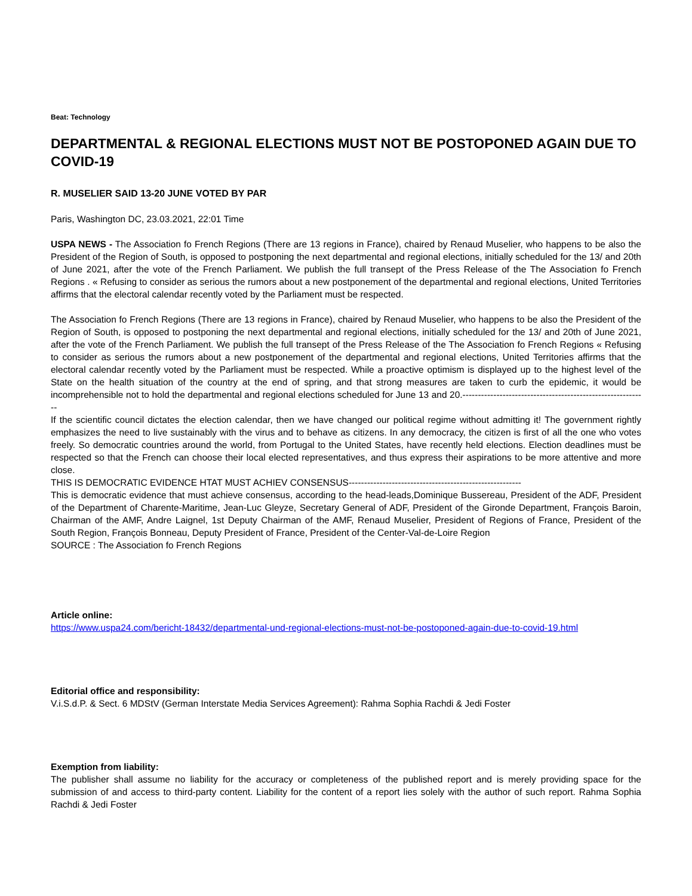Beat: Technology
DEPARTMENTAL & REGIONAL ELECTIONS MUST NOT BE POSTOPONED AGAIN DUE TO COVID-19
R. MUSELIER SAID 13-20 JUNE VOTED BY PAR
Paris, Washington DC, 23.03.2021, 22:01 Time
USPA NEWS - The Association fo French Regions (There are 13 regions in France), chaired by Renaud Muselier, who happens to be also the President of the Region of South, is opposed to postponing the next departmental and regional elections, initially scheduled for the 13/ and 20th of June 2021, after the vote of the French Parliament. We publish the full transept of the Press Release of the The Association fo French Regions . « Refusing to consider as serious the rumors about a new postponement of the departmental and regional elections, United Territories affirms that the electoral calendar recently voted by the Parliament must be respected.
The Association fo French Regions (There are 13 regions in France), chaired by Renaud Muselier, who happens to be also the President of the Region of South, is opposed to postponing the next departmental and regional elections, initially scheduled for the 13/ and 20th of June 2021, after the vote of the French Parliament. We publish the full transept of the Press Release of the The Association fo French Regions « Refusing to consider as serious the rumors about a new postponement of the departmental and regional elections, United Territories affirms that the electoral calendar recently voted by the Parliament must be respected. While a proactive optimism is displayed up to the highest level of the State on the health situation of the country at the end of spring, and that strong measures are taken to curb the epidemic, it would be incomprehensible not to hold the departmental and regional elections scheduled for June 13 and 20.------------------------------------------------------------
If the scientific council dictates the election calendar, then we have changed our political regime without admitting it! The government rightly emphasizes the need to live sustainably with the virus and to behave as citizens. In any democracy, the citizen is first of all the one who votes freely. So democratic countries around the world, from Portugal to the United States, have recently held elections. Election deadlines must be respected so that the French can choose their local elected representatives, and thus express their aspirations to be more attentive and more close.
THIS IS DEMOCRATIC EVIDENCE HTAT MUST ACHIEV CONSENSUS--------------------------------------------------------
This is democratic evidence that must achieve consensus, according to the head-leads,Dominique Bussereau, President of the ADF, President of the Department of Charente-Maritime, Jean-Luc Gleyze, Secretary General of ADF, President of the Gironde Department, François Baroin, Chairman of the AMF, Andre Laignel, 1st Deputy Chairman of the AMF, Renaud Muselier, President of Regions of France, President of the South Region, François Bonneau, Deputy President of France, President of the Center-Val-de-Loire Region
SOURCE : The Association fo French Regions
Article online:
https://www.uspa24.com/bericht-18432/departmental-und-regional-elections-must-not-be-postoponed-again-due-to-covid-19.html
Editorial office and responsibility:
V.i.S.d.P. & Sect. 6 MDStV (German Interstate Media Services Agreement): Rahma Sophia Rachdi & Jedi Foster
Exemption from liability:
The publisher shall assume no liability for the accuracy or completeness of the published report and is merely providing space for the submission of and access to third-party content. Liability for the content of a report lies solely with the author of such report. Rahma Sophia Rachdi & Jedi Foster